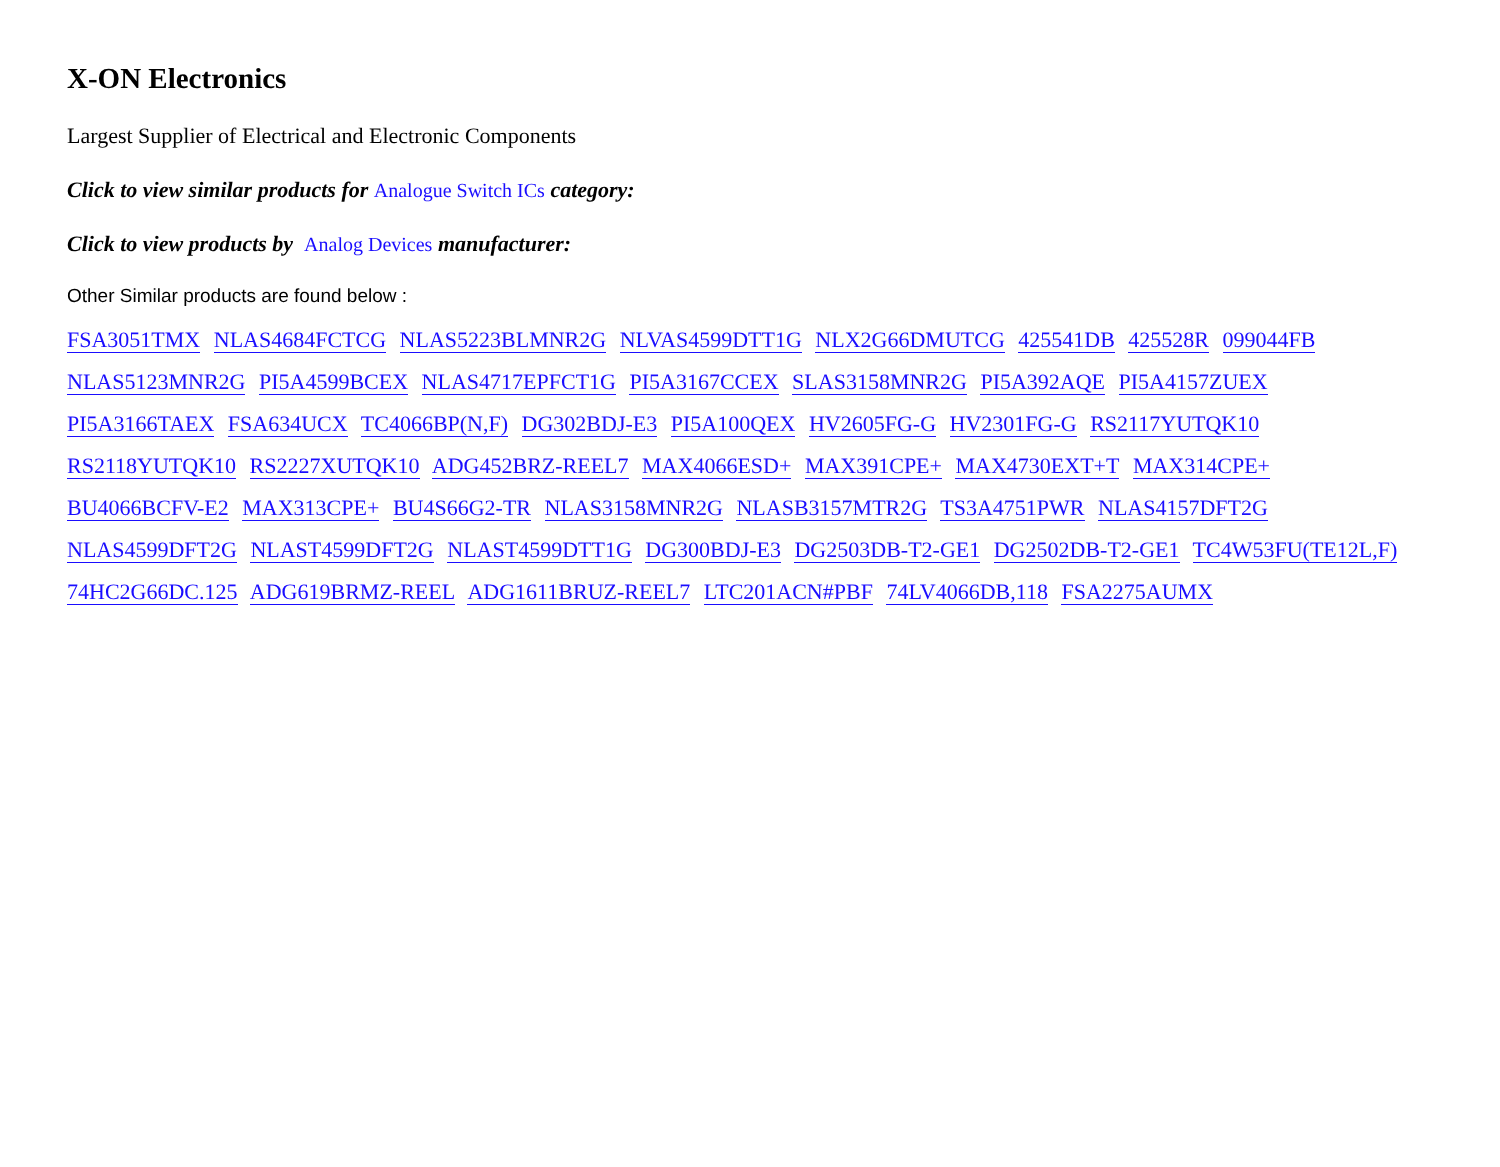X-ON Electronics
Largest Supplier of Electrical and Electronic Components
Click to view similar products for Analogue Switch ICs category:
Click to view products by Analog Devices manufacturer:
Other Similar products are found below :
FSA3051TMX NLAS4684FCTCG NLAS5223BLMNR2G NLVAS4599DTT1G NLX2G66DMUTCG 425541DB 425528R 099044FB NLAS5123MNR2G PI5A4599BCEX NLAS4717EPFCT1G PI5A3167CCEX SLAS3158MNR2G PI5A392AQE PI5A4157ZUEX PI5A3166TAEX FSA634UCX TC4066BP(N,F) DG302BDJ-E3 PI5A100QEX HV2605FG-G HV2301FG-G RS2117YUTQK10 RS2118YUTQK10 RS2227XUTQK10 ADG452BRZ-REEL7 MAX4066ESD+ MAX391CPE+ MAX4730EXT+T MAX314CPE+ BU4066BCFV-E2 MAX313CPE+ BU4S66G2-TR NLAS3158MNR2G NLASB3157MTR2G TS3A4751PWR NLAS4157DFT2G NLAS4599DFT2G NLAST4599DFT2G NLAST4599DTT1G DG300BDJ-E3 DG2503DB-T2-GE1 DG2502DB-T2-GE1 TC4W53FU(TE12L,F) 74HC2G66DC.125 ADG619BRMZ-REEL ADG1611BRUZ-REEL7 LTC201ACN#PBF 74LV4066DB,118 FSA2275AUMX